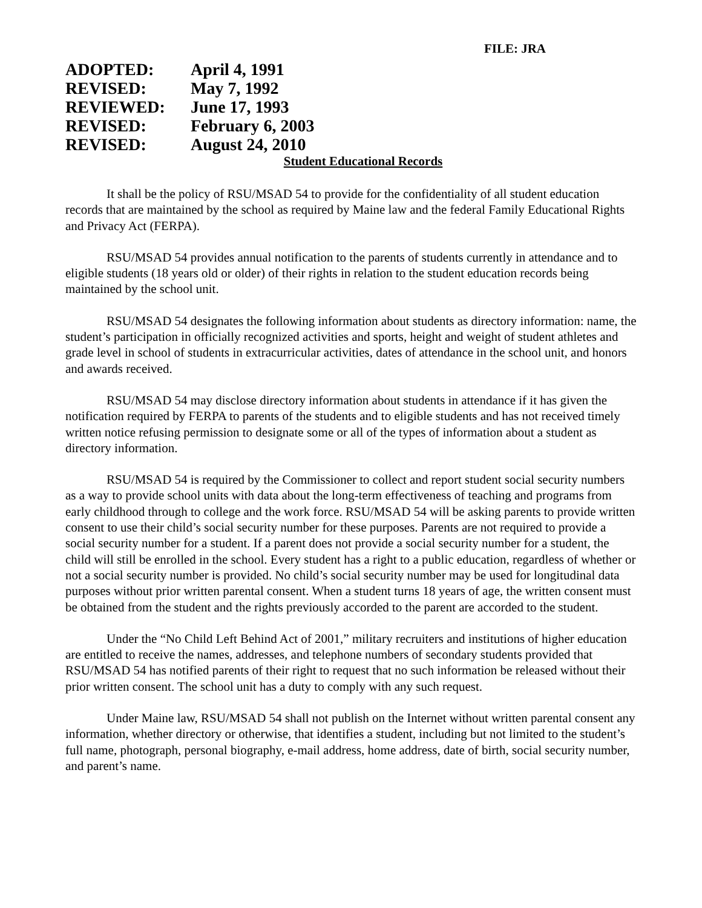FILE: JRA
| ADOPTED: | April 4, 1991 |
| REVISED: | May 7, 1992 |
| REVIEWED: | June 17, 1993 |
| REVISED: | February 6, 2003 |
| REVISED: | August 24, 2010 |
Student Educational Records
It shall be the policy of RSU/MSAD 54 to provide for the confidentiality of all student education records that are maintained by the school as required by Maine law and the federal Family Educational Rights and Privacy Act (FERPA).
RSU/MSAD 54 provides annual notification to the parents of students currently in attendance and to eligible students (18 years old or older) of their rights in relation to the student education records being maintained by the school unit.
RSU/MSAD 54 designates the following information about students as directory information: name, the student’s participation in officially recognized activities and sports, height and weight of student athletes and grade level in school of students in extracurricular activities, dates of attendance in the school unit, and honors and awards received.
RSU/MSAD 54 may disclose directory information about students in attendance if it has given the notification required by FERPA to parents of the students and to eligible students and has not received timely written notice refusing permission to designate some or all of the types of information about a student as directory information.
RSU/MSAD 54 is required by the Commissioner to collect and report student social security numbers as a way to provide school units with data about the long-term effectiveness of teaching and programs from early childhood through to college and the work force. RSU/MSAD 54 will be asking parents to provide written consent to use their child’s social security number for these purposes. Parents are not required to provide a social security number for a student. If a parent does not provide a social security number for a student, the child will still be enrolled in the school. Every student has a right to a public education, regardless of whether or not a social security number is provided. No child’s social security number may be used for longitudinal data purposes without prior written parental consent. When a student turns 18 years of age, the written consent must be obtained from the student and the rights previously accorded to the parent are accorded to the student.
Under the “No Child Left Behind Act of 2001,” military recruiters and institutions of higher education are entitled to receive the names, addresses, and telephone numbers of secondary students provided that RSU/MSAD 54 has notified parents of their right to request that no such information be released without their prior written consent. The school unit has a duty to comply with any such request.
Under Maine law, RSU/MSAD 54 shall not publish on the Internet without written parental consent any information, whether directory or otherwise, that identifies a student, including but not limited to the student’s full name, photograph, personal biography, e-mail address, home address, date of birth, social security number, and parent’s name.